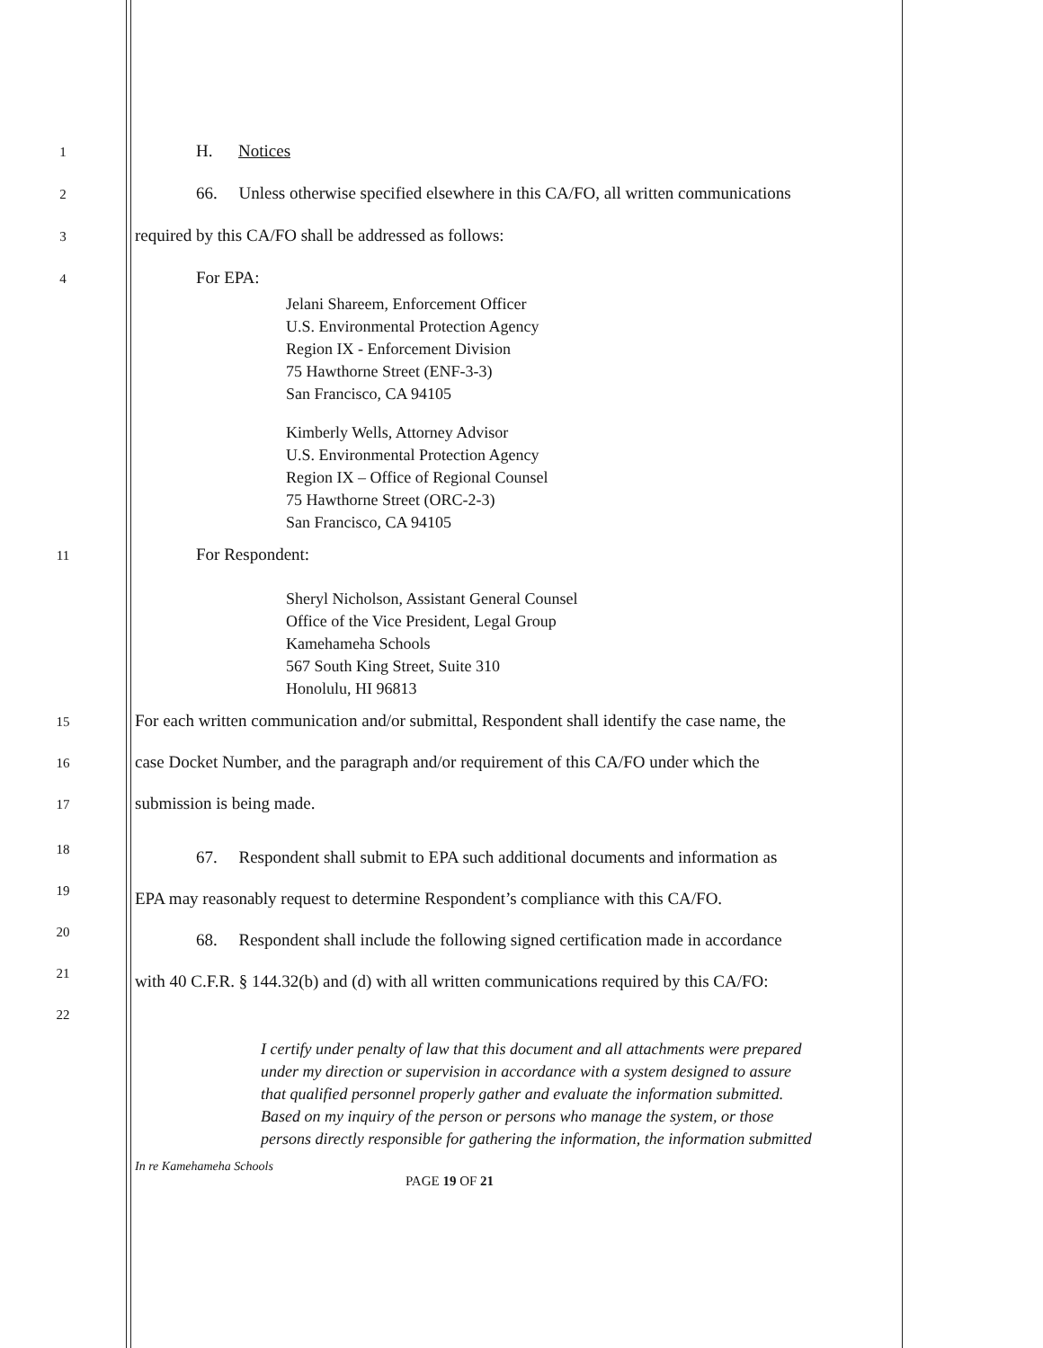1 H. Notices
2 66. Unless otherwise specified elsewhere in this CA/FO, all written communications
3 required by this CA/FO shall be addressed as follows:
4 For EPA:
Jelani Shareem, Enforcement Officer
U.S. Environmental Protection Agency
Region IX - Enforcement Division
75 Hawthorne Street (ENF-3-3)
San Francisco, CA 94105
Kimberly Wells, Attorney Advisor
U.S. Environmental Protection Agency
Region IX – Office of Regional Counsel
75 Hawthorne Street (ORC-2-3)
San Francisco, CA 94105
11 For Respondent:
Sheryl Nicholson, Assistant General Counsel
Office of the Vice President, Legal Group
Kamehameha Schools
567 South King Street, Suite 310
Honolulu, HI 96813
15 For each written communication and/or submittal, Respondent shall identify the case name, the
16 case Docket Number, and the paragraph and/or requirement of this CA/FO under which the
17 submission is being made.
18 67. Respondent shall submit to EPA such additional documents and information as
19 EPA may reasonably request to determine Respondent’s compliance with this CA/FO.
20 68. Respondent shall include the following signed certification made in accordance
21 with 40 C.F.R. § 144.32(b) and (d) with all written communications required by this CA/FO:
22
I certify under penalty of law that this document and all attachments were prepared under my direction or supervision in accordance with a system designed to assure that qualified personnel properly gather and evaluate the information submitted. Based on my inquiry of the person or persons who manage the system, or those persons directly responsible for gathering the information, the information submitted
In re Kamehameha Schools
PAGE 19 OF 21